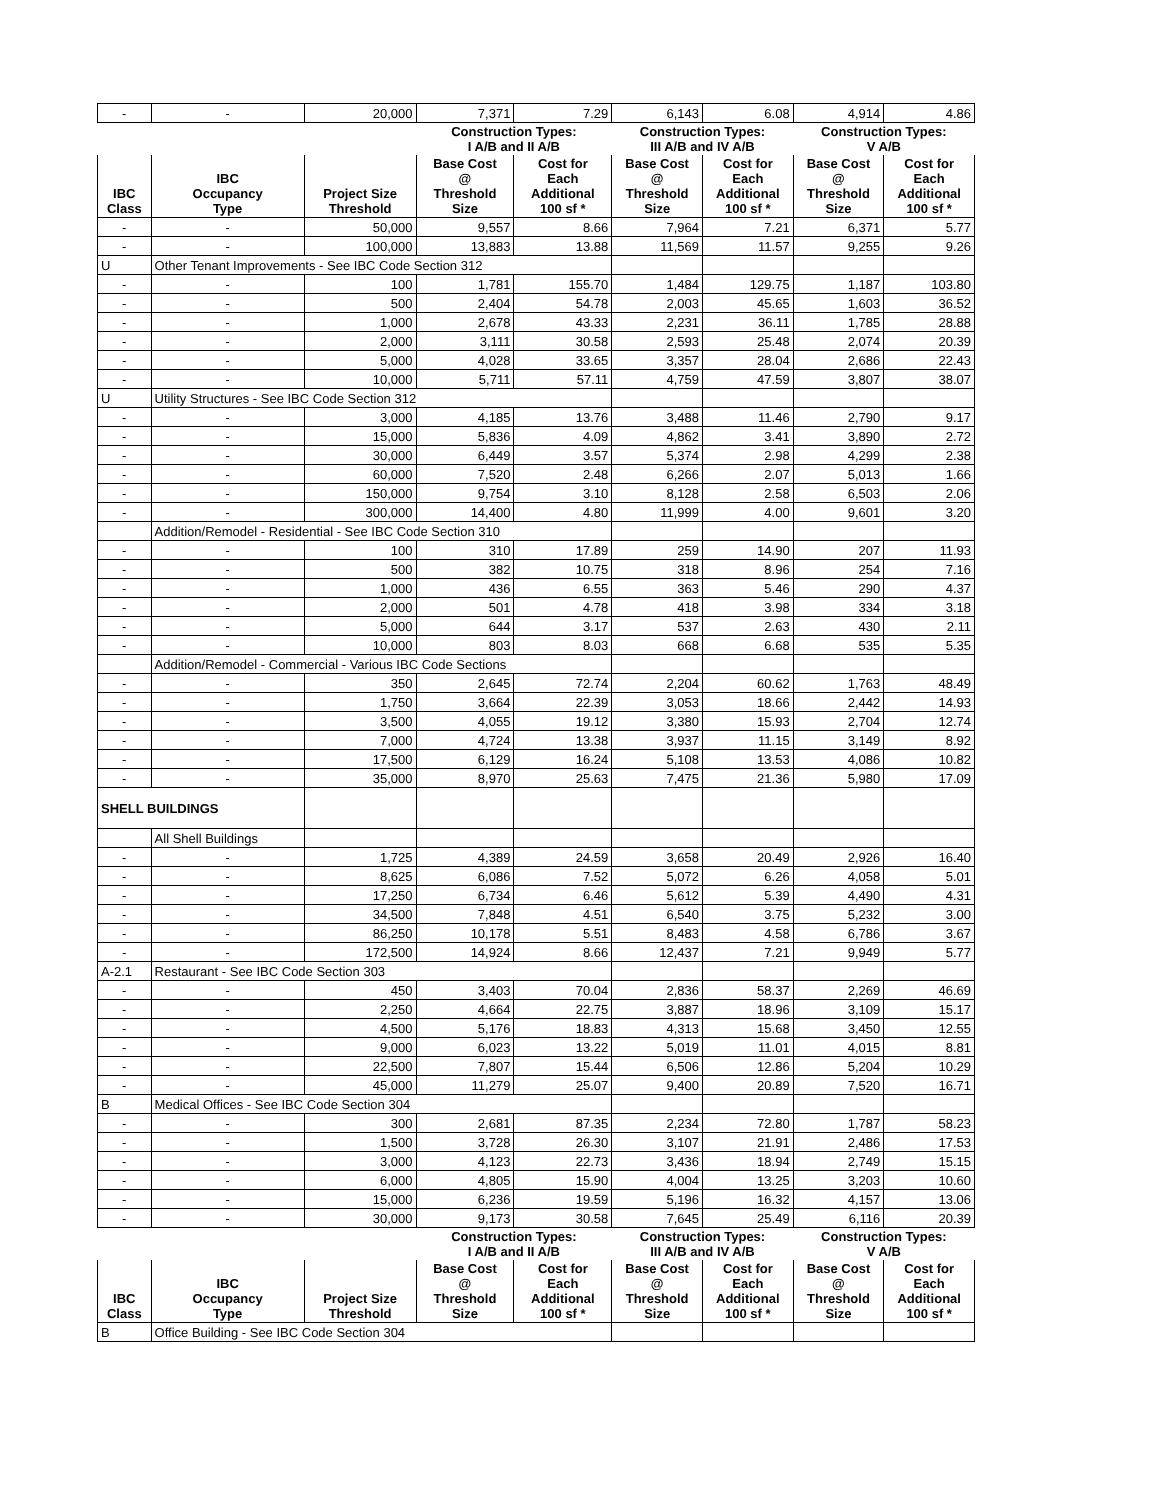| - | - | 20,000 | 7,371 | 7.29 | 6,143 | 6.08 | 4,914 | 4.86 |
| | | | Construction Types: I A/B and II A/B | | Construction Types: III A/B and IV A/B | | Construction Types: V A/B | |
| IBC Class | IBC Occupancy Type | Project Size Threshold | Base Cost @ Threshold Size | Cost for Each Additional 100 sf * | Base Cost @ Threshold Size | Cost for Each Additional 100 sf * | Base Cost @ Threshold Size | Cost for Each Additional 100 sf * |
| - | - | 50,000 | 9,557 | 8.66 | 7,964 | 7.21 | 6,371 | 5.77 |
| - | - | 100,000 | 13,883 | 13.88 | 11,569 | 11.57 | 9,255 | 9.26 |
| U | Other Tenant Improvements - See IBC Code Section 312 | | | | | | | |
| - | - | 100 | 1,781 | 155.70 | 1,484 | 129.75 | 1,187 | 103.80 |
| - | - | 500 | 2,404 | 54.78 | 2,003 | 45.65 | 1,603 | 36.52 |
| - | - | 1,000 | 2,678 | 43.33 | 2,231 | 36.11 | 1,785 | 28.88 |
| - | - | 2,000 | 3,111 | 30.58 | 2,593 | 25.48 | 2,074 | 20.39 |
| - | - | 5,000 | 4,028 | 33.65 | 3,357 | 28.04 | 2,686 | 22.43 |
| - | - | 10,000 | 5,711 | 57.11 | 4,759 | 47.59 | 3,807 | 38.07 |
| U | Utility Structures - See IBC Code Section 312 | | | | | | | |
| - | - | 3,000 | 4,185 | 13.76 | 3,488 | 11.46 | 2,790 | 9.17 |
| - | - | 15,000 | 5,836 | 4.09 | 4,862 | 3.41 | 3,890 | 2.72 |
| - | - | 30,000 | 6,449 | 3.57 | 5,374 | 2.98 | 4,299 | 2.38 |
| - | - | 60,000 | 7,520 | 2.48 | 6,266 | 2.07 | 5,013 | 1.66 |
| - | - | 150,000 | 9,754 | 3.10 | 8,128 | 2.58 | 6,503 | 2.06 |
| - | - | 300,000 | 14,400 | 4.80 | 11,999 | 4.00 | 9,601 | 3.20 |
| | Addition/Remodel - Residential - See IBC Code Section 310 | | | | | | | |
| - | - | 100 | 310 | 17.89 | 259 | 14.90 | 207 | 11.93 |
| - | - | 500 | 382 | 10.75 | 318 | 8.96 | 254 | 7.16 |
| - | - | 1,000 | 436 | 6.55 | 363 | 5.46 | 290 | 4.37 |
| - | - | 2,000 | 501 | 4.78 | 418 | 3.98 | 334 | 3.18 |
| - | - | 5,000 | 644 | 3.17 | 537 | 2.63 | 430 | 2.11 |
| - | - | 10,000 | 803 | 8.03 | 668 | 6.68 | 535 | 5.35 |
| | Addition/Remodel - Commercial - Various IBC Code Sections | | | | | | | |
| - | - | 350 | 2,645 | 72.74 | 2,204 | 60.62 | 1,763 | 48.49 |
| - | - | 1,750 | 3,664 | 22.39 | 3,053 | 18.66 | 2,442 | 14.93 |
| - | - | 3,500 | 4,055 | 19.12 | 3,380 | 15.93 | 2,704 | 12.74 |
| - | - | 7,000 | 4,724 | 13.38 | 3,937 | 11.15 | 3,149 | 8.92 |
| - | - | 17,500 | 6,129 | 16.24 | 5,108 | 13.53 | 4,086 | 10.82 |
| - | - | 35,000 | 8,970 | 25.63 | 7,475 | 21.36 | 5,980 | 17.09 |
| SHELL BUILDINGS | | | | | | | | |
| | All Shell Buildings | | | | | | | |
| - | - | 1,725 | 4,389 | 24.59 | 3,658 | 20.49 | 2,926 | 16.40 |
| - | - | 8,625 | 6,086 | 7.52 | 5,072 | 6.26 | 4,058 | 5.01 |
| - | - | 17,250 | 6,734 | 6.46 | 5,612 | 5.39 | 4,490 | 4.31 |
| - | - | 34,500 | 7,848 | 4.51 | 6,540 | 3.75 | 5,232 | 3.00 |
| - | - | 86,250 | 10,178 | 5.51 | 8,483 | 4.58 | 6,786 | 3.67 |
| - | - | 172,500 | 14,924 | 8.66 | 12,437 | 7.21 | 9,949 | 5.77 |
| A-2.1 | Restaurant - See IBC Code Section 303 | | | | | | | |
| - | - | 450 | 3,403 | 70.04 | 2,836 | 58.37 | 2,269 | 46.69 |
| - | - | 2,250 | 4,664 | 22.75 | 3,887 | 18.96 | 3,109 | 15.17 |
| - | - | 4,500 | 5,176 | 18.83 | 4,313 | 15.68 | 3,450 | 12.55 |
| - | - | 9,000 | 6,023 | 13.22 | 5,019 | 11.01 | 4,015 | 8.81 |
| - | - | 22,500 | 7,807 | 15.44 | 6,506 | 12.86 | 5,204 | 10.29 |
| - | - | 45,000 | 11,279 | 25.07 | 9,400 | 20.89 | 7,520 | 16.71 |
| B | Medical Offices - See IBC Code Section 304 | | | | | | | |
| - | - | 300 | 2,681 | 87.35 | 2,234 | 72.80 | 1,787 | 58.23 |
| - | - | 1,500 | 3,728 | 26.30 | 3,107 | 21.91 | 2,486 | 17.53 |
| - | - | 3,000 | 4,123 | 22.73 | 3,436 | 18.94 | 2,749 | 15.15 |
| - | - | 6,000 | 4,805 | 15.90 | 4,004 | 13.25 | 3,203 | 10.60 |
| - | - | 15,000 | 6,236 | 19.59 | 5,196 | 16.32 | 4,157 | 13.06 |
| - | - | 30,000 | 9,173 | 30.58 | 7,645 | 25.49 | 6,116 | 20.39 |
| | | | Construction Types: I A/B and II A/B | | Construction Types: III A/B and IV A/B | | Construction Types: V A/B | |
| IBC Class | IBC Occupancy Type | Project Size Threshold | Base Cost @ Threshold Size | Cost for Each Additional 100 sf * | Base Cost @ Threshold Size | Cost for Each Additional 100 sf * | Base Cost @ Threshold Size | Cost for Each Additional 100 sf * |
| B | Office Building - See IBC Code Section 304 | | | | | | | |